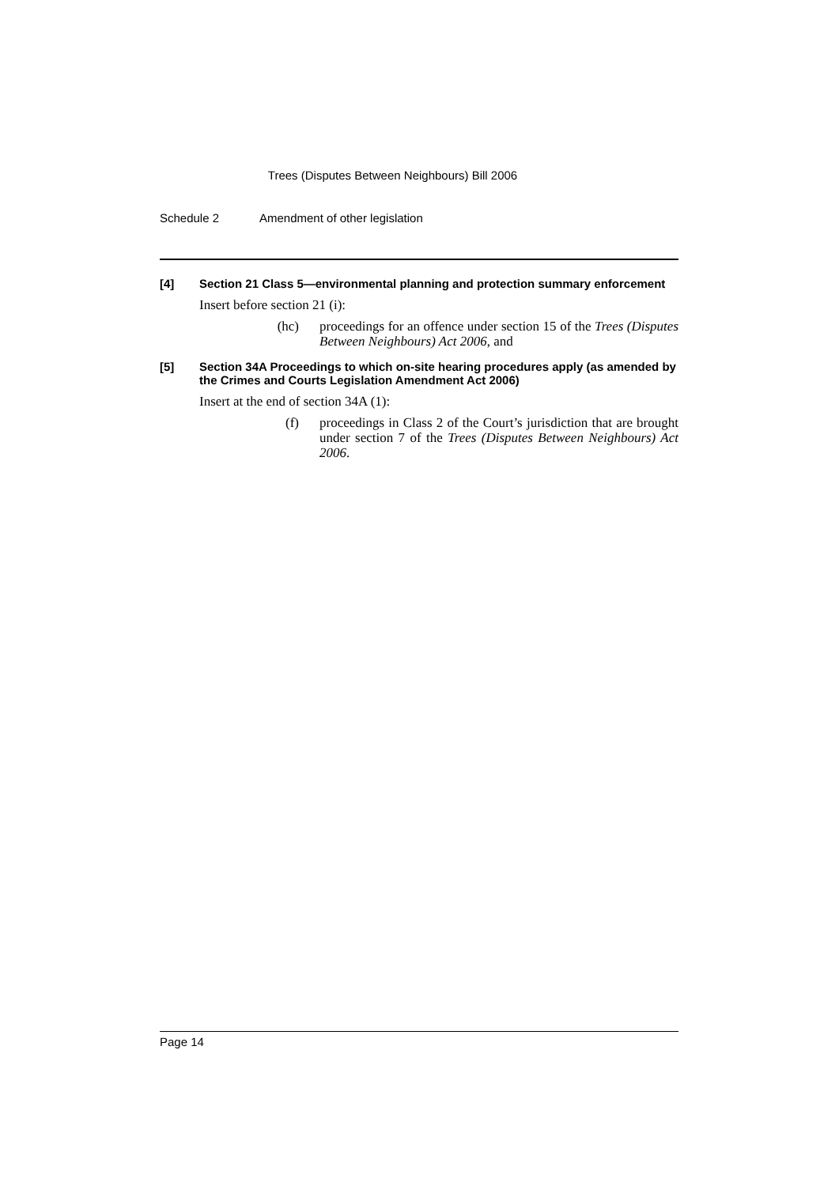Trees (Disputes Between Neighbours) Bill 2006
Schedule 2 Amendment of other legislation
[4] Section 21 Class 5—environmental planning and protection summary enforcement
Insert before section 21 (i):
(hc) proceedings for an offence under section 15 of the Trees (Disputes Between Neighbours) Act 2006, and
[5] Section 34A Proceedings to which on-site hearing procedures apply (as amended by the Crimes and Courts Legislation Amendment Act 2006)
Insert at the end of section 34A (1):
(f) proceedings in Class 2 of the Court’s jurisdiction that are brought under section 7 of the Trees (Disputes Between Neighbours) Act 2006.
Page 14